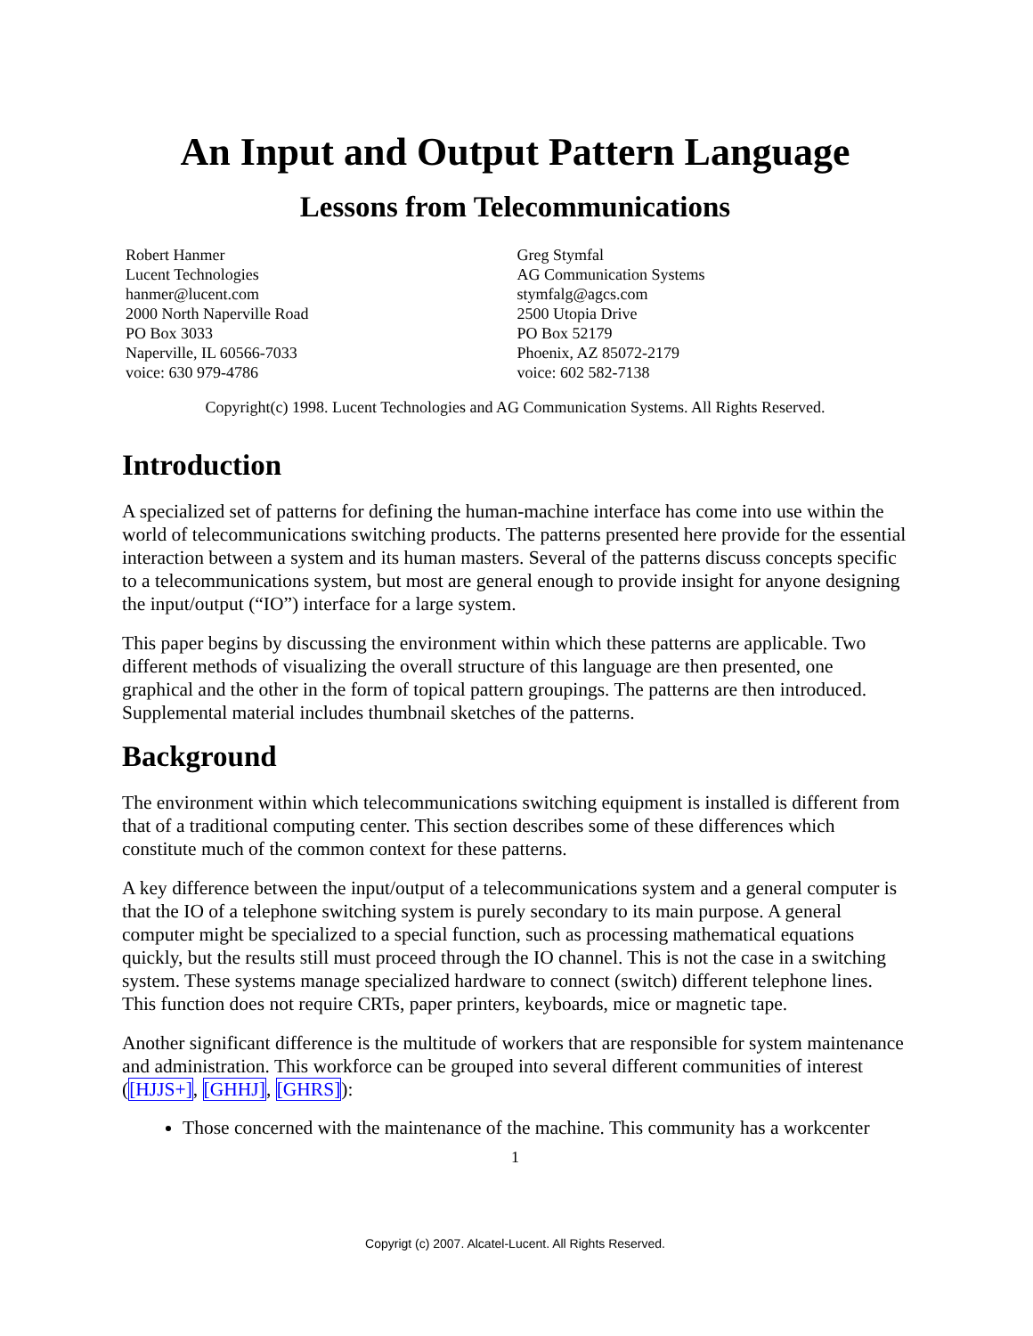An Input and Output Pattern Language
Lessons from Telecommunications
Robert Hanmer
Lucent Technologies
hanmer@lucent.com
2000 North Naperville Road
PO Box 3033
Naperville, IL 60566-7033
voice: 630 979-4786
Greg Stymfal
AG Communication Systems
stymfalg@agcs.com
2500 Utopia Drive
PO Box 52179
Phoenix, AZ 85072-2179
voice: 602 582-7138
Copyright(c) 1998. Lucent Technologies and AG Communication Systems. All Rights Reserved.
Introduction
A specialized set of patterns for defining the human-machine interface has come into use within the world of telecommunications switching products. The patterns presented here provide for the essential interaction between a system and its human masters. Several of the patterns discuss concepts specific to a telecommunications system, but most are general enough to provide insight for anyone designing the input/output (“IO”) interface for a large system.
This paper begins by discussing the environment within which these patterns are applicable. Two different methods of visualizing the overall structure of this language are then presented, one graphical and the other in the form of topical pattern groupings. The patterns are then introduced. Supplemental material includes thumbnail sketches of the patterns.
Background
The environment within which telecommunications switching equipment is installed is different from that of a traditional computing center. This section describes some of these differences which constitute much of the common context for these patterns.
A key difference between the input/output of a telecommunications system and a general computer is that the IO of a telephone switching system is purely secondary to its main purpose. A general computer might be specialized to a special function, such as processing mathematical equations quickly, but the results still must proceed through the IO channel. This is not the case in a switching system. These systems manage specialized hardware to connect (switch) different telephone lines. This function does not require CRTs, paper printers, keyboards, mice or magnetic tape.
Another significant difference is the multitude of workers that are responsible for system maintenance and administration. This workforce can be grouped into several different communities of interest ([HJJS+], [GHHJ], [GHRS]):
Those concerned with the maintenance of the machine. This community has a workcenter
1
Copyrigt (c) 2007. Alcatel-Lucent. All Rights Reserved.